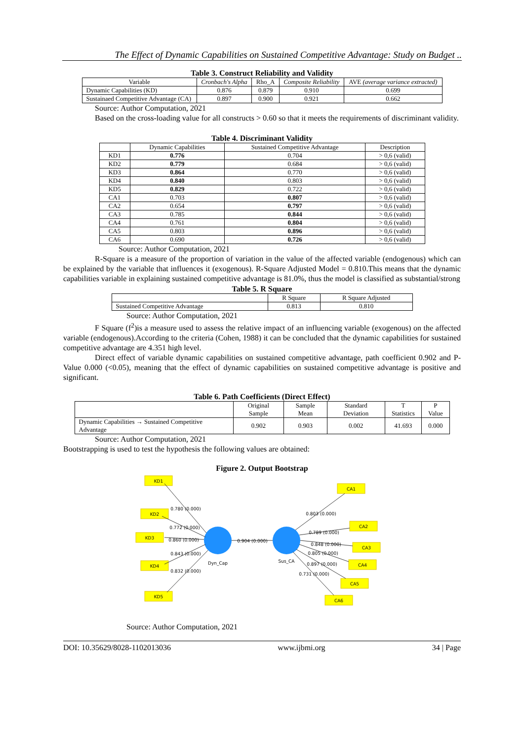The Effect of Dynamic Capabilities on Sustained Competitive Advantage: Study on Budget ..
Table 3. Construct Reliability and Validity
| Variable | Cronbach's Alpha | Rho_A | Composite Reliability | AVE (average variance extracted) |
| --- | --- | --- | --- | --- |
| Dynamic Capabilities (KD) | 0.876 | 0.879 | 0.910 | 0.699 |
| Sustainaed Competitive Advantage (CA) | 0.897 | 0.900 | 0.921 | 0.662 |
Source: Author Computation, 2021
Based on the cross-loading value for all constructs > 0.60 so that it meets the requirements of discriminant validity.
Table 4. Discriminant Validity
| | Dynamic Capabilities | Sustained Competitive Advantage | Description |
| --- | --- | --- | --- |
| KD1 | 0.776 | 0.704 | > 0,6 (valid) |
| KD2 | 0.779 | 0.684 | > 0,6 (valid) |
| KD3 | 0.864 | 0.770 | > 0,6 (valid) |
| KD4 | 0.840 | 0.803 | > 0,6 (valid) |
| KD5 | 0.829 | 0.722 | > 0,6 (valid) |
| CA1 | 0.703 | 0.807 | > 0,6 (valid) |
| CA2 | 0.654 | 0.797 | > 0,6 (valid) |
| CA3 | 0.785 | 0.844 | > 0,6 (valid) |
| CA4 | 0.761 | 0.804 | > 0,6 (valid) |
| CA5 | 0.803 | 0.896 | > 0,6 (valid) |
| CA6 | 0.690 | 0.726 | > 0,6 (valid) |
Source: Author Computation, 2021
R-Square is a measure of the proportion of variation in the value of the affected variable (endogenous) which can be explained by the variable that influences it (exogenous). R-Square Adjusted Model = 0.810.This means that the dynamic capabilities variable in explaining sustained competitive advantage is 81.0%, thus the model is classified as substantial/strong
Table 5. R Square
| | R Square | R Square Adjusted |
| --- | --- | --- |
| Sustained Competitive Advantage | 0.813 | 0.810 |
Source: Author Computation, 2021
F Square (f<sup>2</sup>)is a measure used to assess the relative impact of an influencing variable (exogenous) on the affected variable (endogenous).According to the criteria (Cohen, 1988) it can be concluded that the dynamic capabilities for sustained competitive advantage are 4.351 high level.
Direct effect of variable dynamic capabilities on sustained competitive advantage, path coefficient 0.902 and P-Value 0.000 (<0.05), meaning that the effect of dynamic capabilities on sustained competitive advantage is positive and significant.
Table 6. Path Coefficients (Direct Effect)
| | Original Sample | Sample Mean | Standard Deviation | T Statistics | P Value |
| --- | --- | --- | --- | --- | --- |
| Dynamic Capabilities → Sustained Competitive Advantage | 0.902 | 0.903 | 0.002 | 41.693 | 0.000 |
Source: Author Computation, 2021
Bootstrapping is used to test the hypothesis the following values are obtained:
Figure 2. Output Bootstrap
KD1
KD2
KD3
KD4
KD5
CA1
CA2
CA3
CA4
CA5
CA6
0.780 (0.000)
0.772 (0.000)
0.860 (0.000)
0.843 (0.000)
0.832 (0.000)
0.904 (0.000)
Dyn_Cap
Sus_CA
0.803 (0.000)
0.789 (0.000)
0.848 (0.000)
0.805 (0.000)
0.897 (0.000)
0.731 (0.000)
Source: Author Computation, 2021
DOI: 10.35629/8028-1102013036 www.ijbmi.org 34 | Page